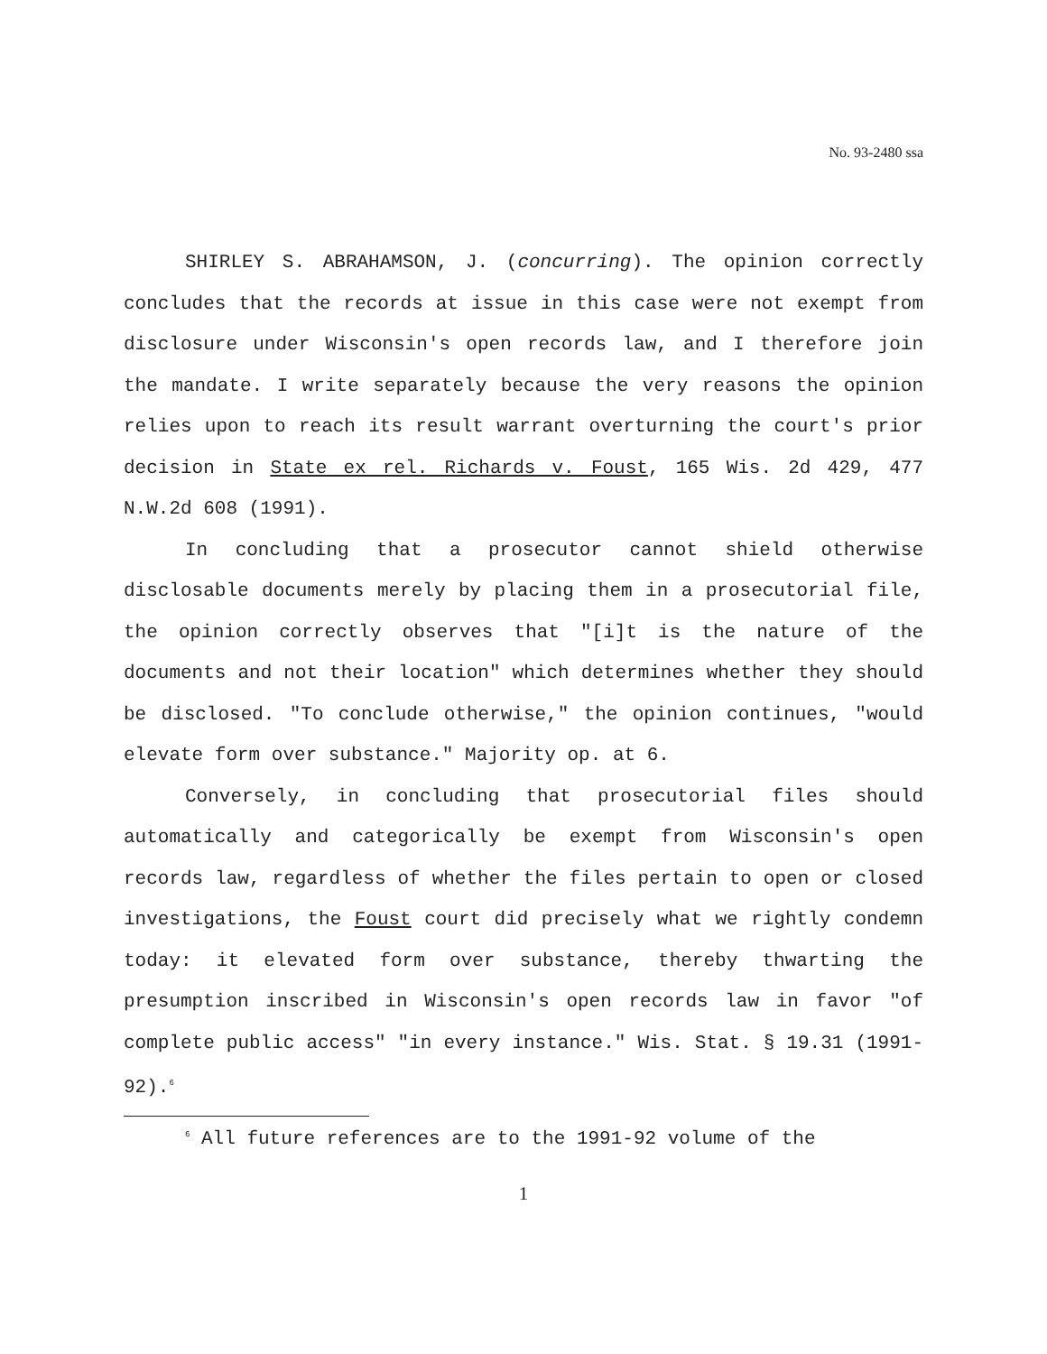No. 93-2480 ssa
SHIRLEY S. ABRAHAMSON, J. (concurring). The opinion correctly concludes that the records at issue in this case were not exempt from disclosure under Wisconsin's open records law, and I therefore join the mandate. I write separately because the very reasons the opinion relies upon to reach its result warrant overturning the court's prior decision in State ex rel. Richards v. Foust, 165 Wis. 2d 429, 477 N.W.2d 608 (1991).
In concluding that a prosecutor cannot shield otherwise disclosable documents merely by placing them in a prosecutorial file, the opinion correctly observes that "[i]t is the nature of the documents and not their location" which determines whether they should be disclosed. "To conclude otherwise," the opinion continues, "would elevate form over substance." Majority op. at 6.
Conversely, in concluding that prosecutorial files should automatically and categorically be exempt from Wisconsin's open records law, regardless of whether the files pertain to open or closed investigations, the Foust court did precisely what we rightly condemn today: it elevated form over substance, thereby thwarting the presumption inscribed in Wisconsin's open records law in favor "of complete public access" "in every instance." Wis. Stat. § 19.31 (1991-92).<sup>6</sup>
<sup>6</sup> All future references are to the 1991-92 volume of the
1